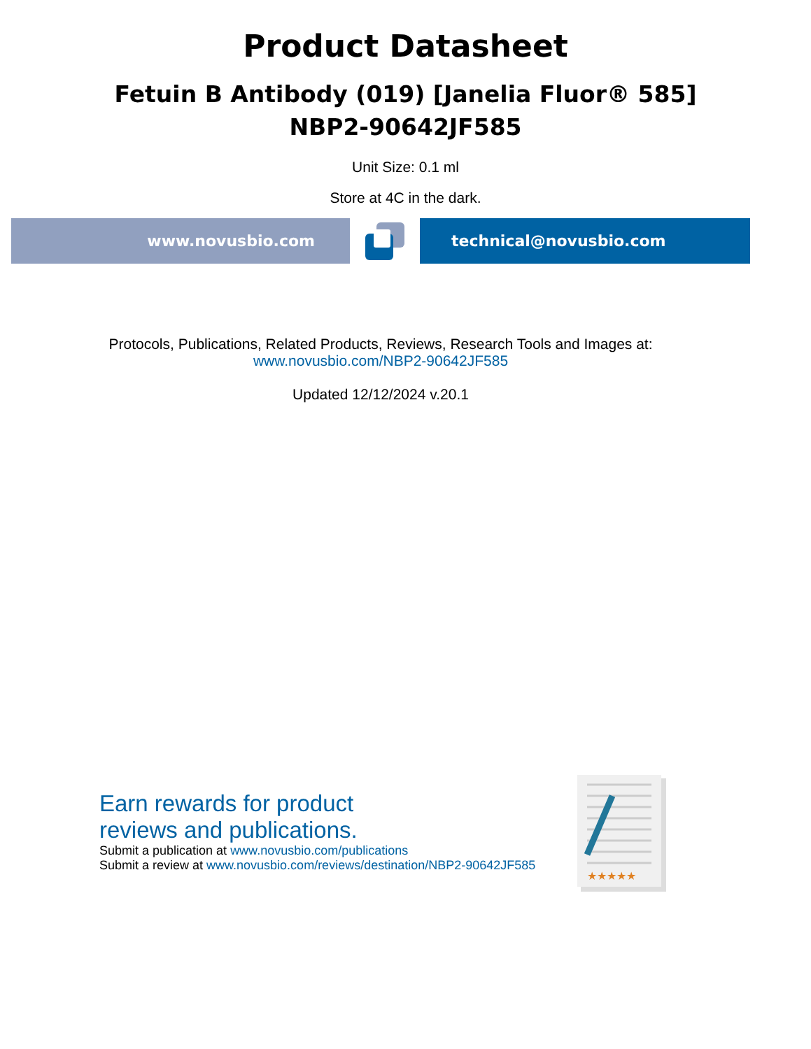Product Datasheet
Fetuin B Antibody (019) [Janelia Fluor® 585]
NBP2-90642JF585
Unit Size: 0.1 ml
Store at 4C in the dark.
www.novusbio.com technical@novusbio.com
Protocols, Publications, Related Products, Reviews, Research Tools and Images at:
www.novusbio.com/NBP2-90642JF585
Updated 12/12/2024 v.20.1
Earn rewards for product
reviews and publications.
Submit a publication at www.novusbio.com/publications
Submit a review at www.novusbio.com/reviews/destination/NBP2-90642JF585
★★★★★